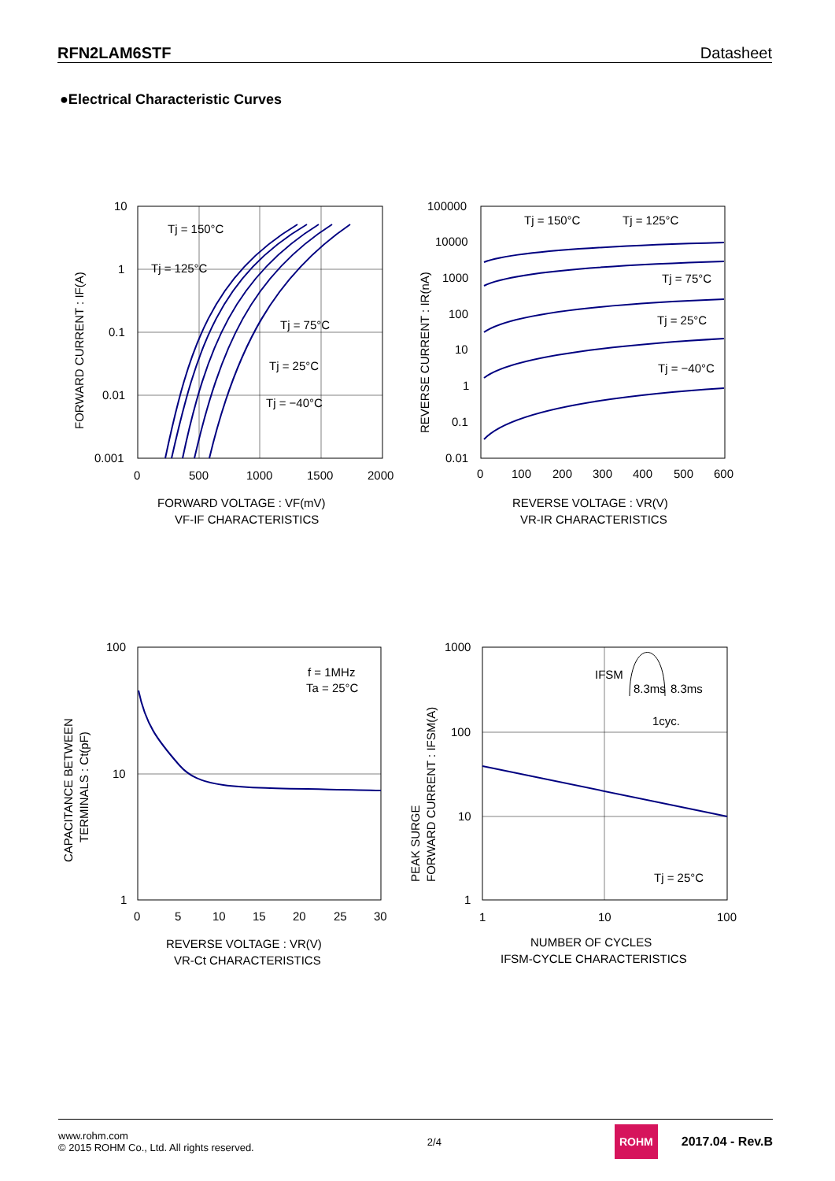RFN2LAM6STF Datasheet
●Electrical Characteristic Curves
10
1
0.1
0.01
0.001
0
500
1000
1500
2000
Tj = 150°C
Tj = 125°C
Tj = 75°C
Tj = 25°C
Tj = −40°C
FORWARD VOLTAGE : VF(mV)
VF-IF CHARACTERISTICS
FORWARD CURRENT : IF(A)
100000
10000
1000
100
10
1
0.1
0.01
0
100
200
300
400
500
600
Tj = 150°C
Tj = 125°C
Tj = 75°C
Tj = 25°C
Tj = −40°C
REVERSE VOLTAGE : VR(V)
VR-IR CHARACTERISTICS
REVERSE CURRENT : IR(nA)
100
10
1
0
5
10
15
20
25
30
f = 1MHz
Ta = 25°C
REVERSE VOLTAGE : VR(V)
VR-Ct CHARACTERISTICS
CAPACITANCE BETWEEN
TERMINALS : Ct(pF)
1000
100
10
1
1
10
100
IFSM
8.3ms
8.3ms
1cyc.
Tj = 25°C
NUMBER OF CYCLES
IFSM-CYCLE CHARACTERISTICS
PEAK SURGE
FORWARD CURRENT : IFSM(A)
www.rohm.com
© 2015 ROHM Co., Ltd. All rights reserved.
2/4
ROHM 2017.04 - Rev.B